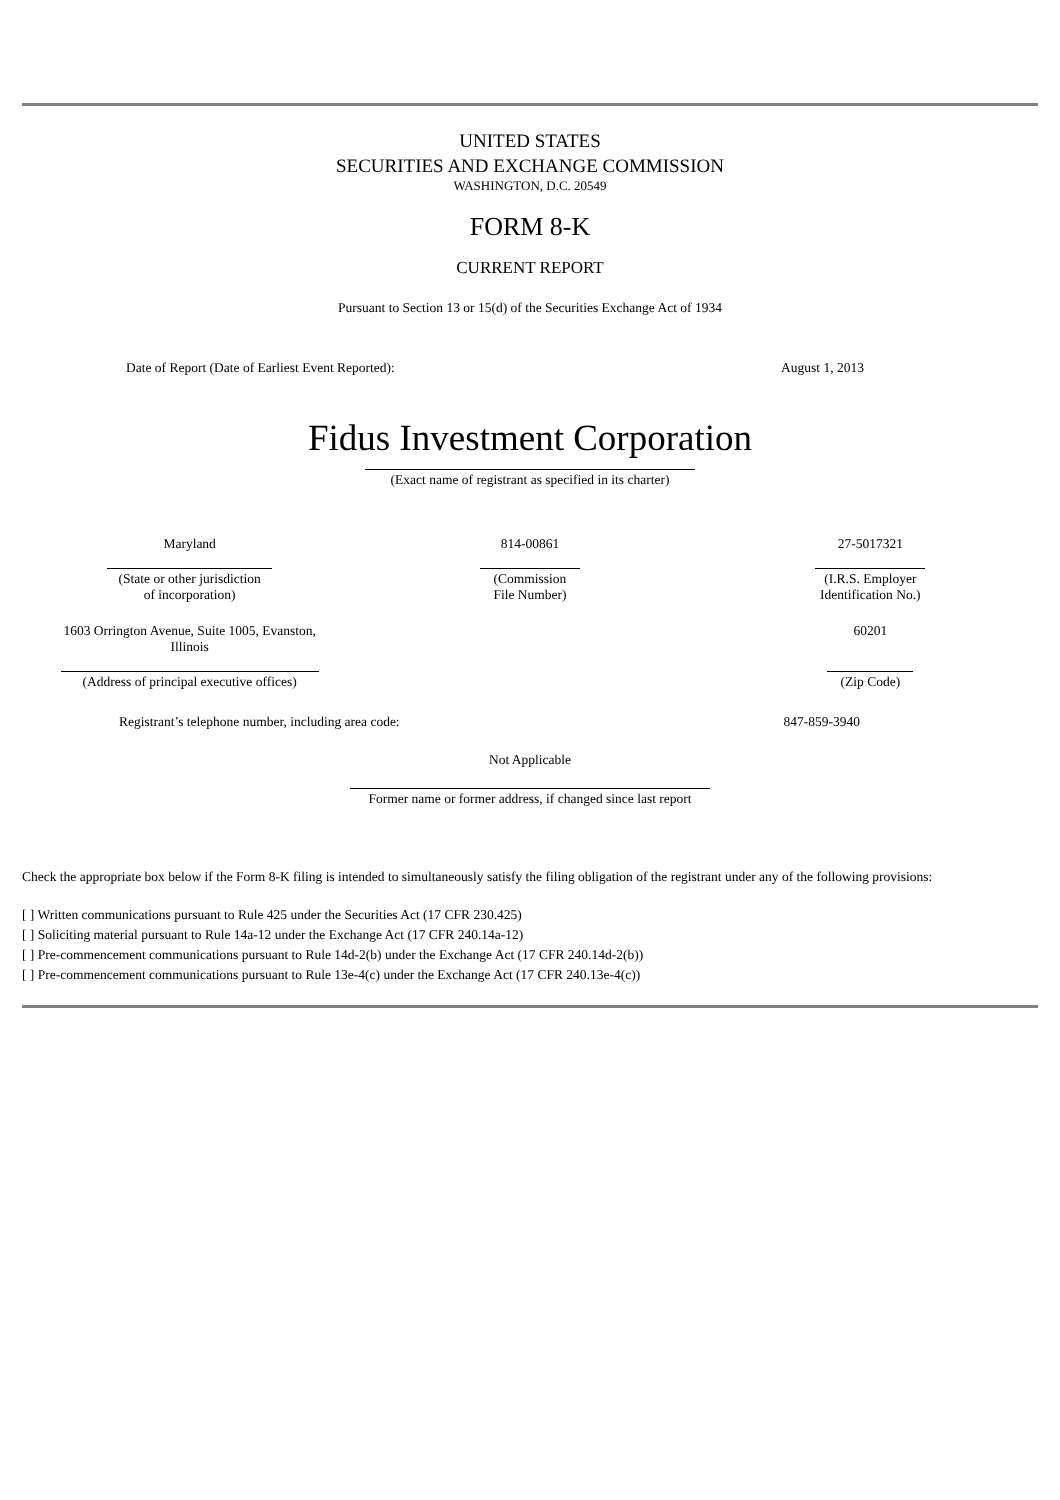UNITED STATES
SECURITIES AND EXCHANGE COMMISSION
WASHINGTON, D.C. 20549
FORM 8-K
CURRENT REPORT
Pursuant to Section 13 or 15(d) of the Securities Exchange Act of 1934
| Date of Report (Date of Earliest Event Reported): | August 1, 2013 |
Fidus Investment Corporation
(Exact name of registrant as specified in its charter)
| Maryland (State or other jurisdiction of incorporation) | 814-00861 (Commission File Number) | 27-5017321 (I.R.S. Employer Identification No.) |
| 1603 Orrington Avenue, Suite 1005, Evanston, Illinois (Address of principal executive offices) | | 60201 (Zip Code) |
| Registrant’s telephone number, including area code: | 847-859-3940 |
Not Applicable
Former name or former address, if changed since last report
Check the appropriate box below if the Form 8-K filing is intended to simultaneously satisfy the filing obligation of the registrant under any of the following provisions:
[ ] Written communications pursuant to Rule 425 under the Securities Act (17 CFR 230.425)
[ ] Soliciting material pursuant to Rule 14a-12 under the Exchange Act (17 CFR 240.14a-12)
[ ] Pre-commencement communications pursuant to Rule 14d-2(b) under the Exchange Act (17 CFR 240.14d-2(b))
[ ] Pre-commencement communications pursuant to Rule 13e-4(c) under the Exchange Act (17 CFR 240.13e-4(c))